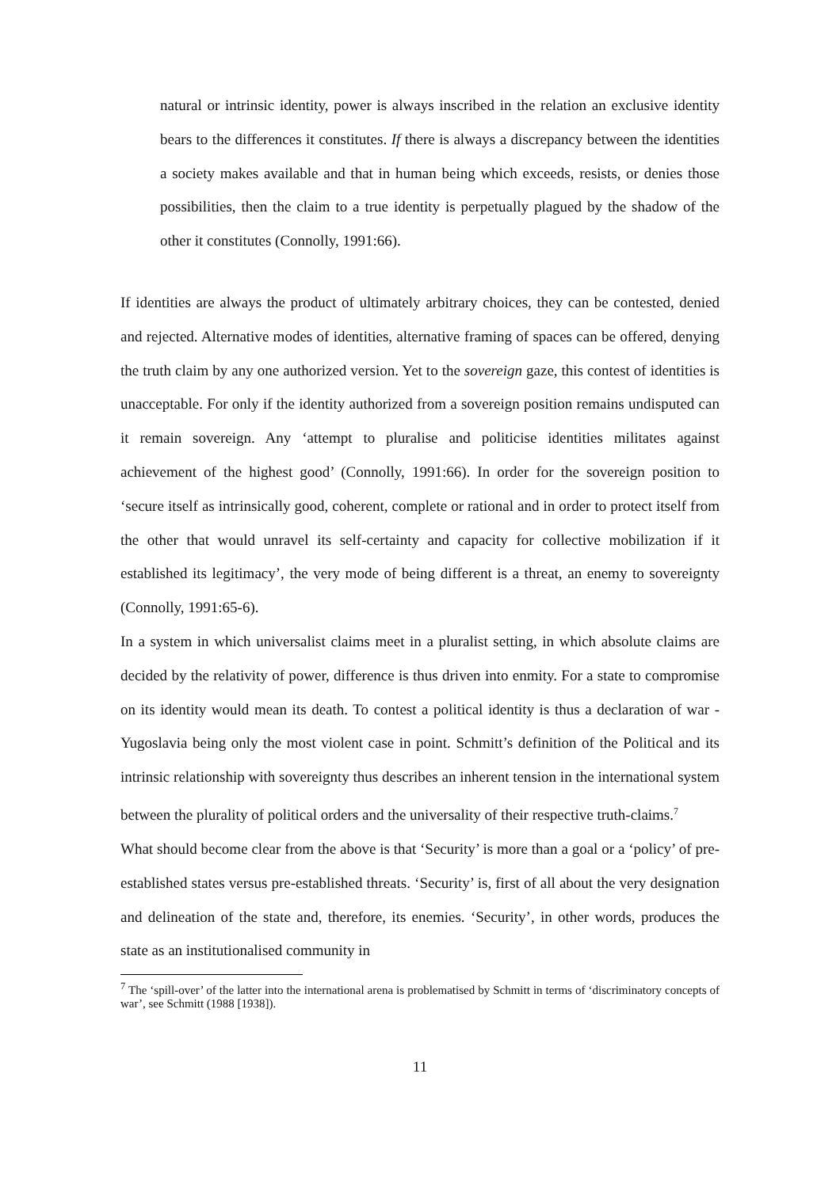natural or intrinsic identity, power is always inscribed in the relation an exclusive identity bears to the differences it constitutes. If there is always a discrepancy between the identities a society makes available and that in human being which exceeds, resists, or denies those possibilities, then the claim to a true identity is perpetually plagued by the shadow of the other it constitutes (Connolly, 1991:66).
If identities are always the product of ultimately arbitrary choices, they can be contested, denied and rejected. Alternative modes of identities, alternative framing of spaces can be offered, denying the truth claim by any one authorized version. Yet to the sovereign gaze, this contest of identities is unacceptable. For only if the identity authorized from a sovereign position remains undisputed can it remain sovereign. Any ‘attempt to pluralise and politicise identities militates against achievement of the highest good’ (Connolly, 1991:66). In order for the sovereign position to ‘secure itself as intrinsically good, coherent, complete or rational and in order to protect itself from the other that would unravel its self-certainty and capacity for collective mobilization if it established its legitimacy’, the very mode of being different is a threat, an enemy to sovereignty (Connolly, 1991:65-6).
In a system in which universalist claims meet in a pluralist setting, in which absolute claims are decided by the relativity of power, difference is thus driven into enmity. For a state to compromise on its identity would mean its death. To contest a political identity is thus a declaration of war - Yugoslavia being only the most violent case in point. Schmitt’s definition of the Political and its intrinsic relationship with sovereignty thus describes an inherent tension in the international system between the plurality of political orders and the universality of their respective truth-claims.<sup>7</sup>
What should become clear from the above is that ‘Security’ is more than a goal or a ‘policy’ of pre-established states versus pre-established threats. ‘Security’ is, first of all about the very designation and delineation of the state and, therefore, its enemies. ‘Security’, in other words, produces the state as an institutionalised community in
<sup>7</sup> The ‘spill-over’ of the latter into the international arena is problematised by Schmitt in terms of ‘discriminatory concepts of war’, see Schmitt (1988 [1938]).
11